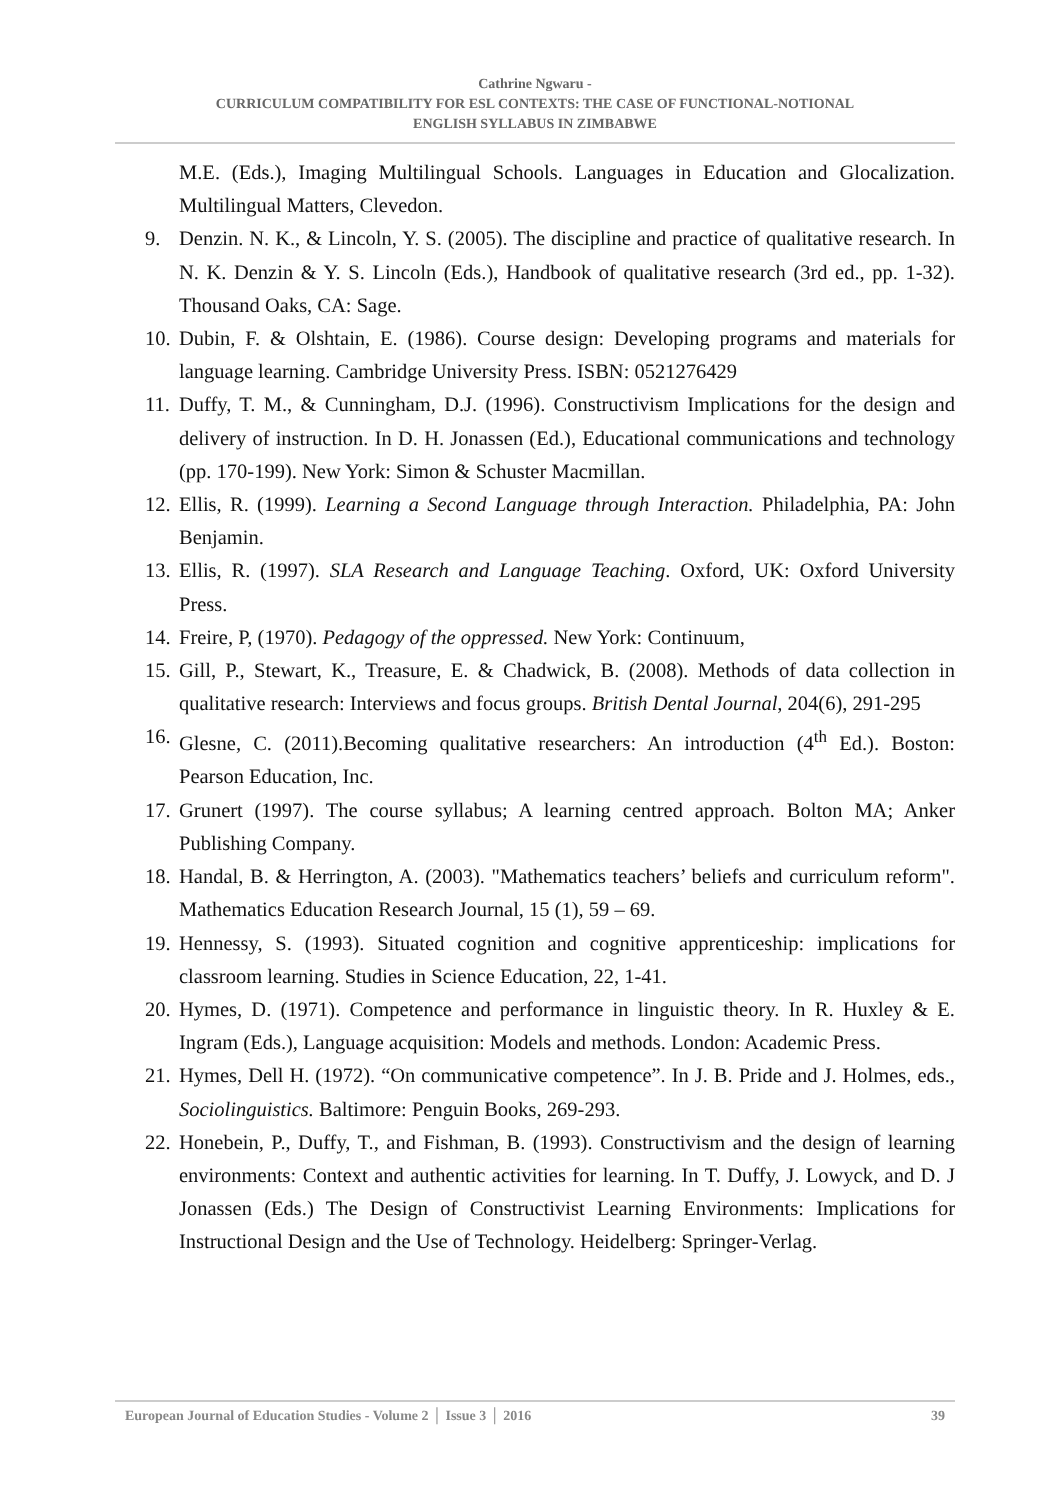Cathrine Ngwaru -
CURRICULUM COMPATIBILITY FOR ESL CONTEXTS: THE CASE OF FUNCTIONAL-NOTIONAL
ENGLISH SYLLABUS IN ZIMBABWE
M.E. (Eds.), Imaging Multilingual Schools. Languages in Education and Glocalization. Multilingual Matters, Clevedon.
9. Denzin. N. K., & Lincoln, Y. S. (2005). The discipline and practice of qualitative research. In N. K. Denzin & Y. S. Lincoln (Eds.), Handbook of qualitative research (3rd ed., pp. 1-32). Thousand Oaks, CA: Sage.
10. Dubin, F. & Olshtain, E. (1986). Course design: Developing programs and materials for language learning. Cambridge University Press. ISBN: 0521276429
11. Duffy, T. M., & Cunningham, D.J. (1996). Constructivism Implications for the design and delivery of instruction. In D. H. Jonassen (Ed.), Educational communications and technology (pp. 170-199). New York: Simon & Schuster Macmillan.
12. Ellis, R. (1999). Learning a Second Language through Interaction. Philadelphia, PA: John Benjamin.
13. Ellis, R. (1997). SLA Research and Language Teaching. Oxford, UK: Oxford University Press.
14. Freire, P, (1970). Pedagogy of the oppressed. New York: Continuum,
15. Gill, P., Stewart, K., Treasure, E. & Chadwick, B. (2008). Methods of data collection in qualitative research: Interviews and focus groups. British Dental Journal, 204(6), 291-295
16. Glesne, C. (2011).Becoming qualitative researchers: An introduction (4<sup>th</sup> Ed.). Boston: Pearson Education, Inc.
17. Grunert (1997). The course syllabus; A learning centred approach. Bolton MA; Anker Publishing Company.
18. Handal, B. & Herrington, A. (2003). "Mathematics teachers’ beliefs and curriculum reform". Mathematics Education Research Journal, 15 (1), 59 – 69.
19. Hennessy, S. (1993). Situated cognition and cognitive apprenticeship: implications for classroom learning. Studies in Science Education, 22, 1-41.
20. Hymes, D. (1971). Competence and performance in linguistic theory. In R. Huxley & E. Ingram (Eds.), Language acquisition: Models and methods. London: Academic Press.
21. Hymes, Dell H. (1972). “On communicative competence”. In J. B. Pride and J. Holmes, eds., Sociolinguistics. Baltimore: Penguin Books, 269-293.
22. Honebein, P., Duffy, T., and Fishman, B. (1993). Constructivism and the design of learning environments: Context and authentic activities for learning. In T. Duffy, J. Lowyck, and D. J Jonassen (Eds.) The Design of Constructivist Learning Environments: Implications for Instructional Design and the Use of Technology. Heidelberg: Springer-Verlag.
European Journal of Education Studies - Volume 2 │ Issue 3 │ 2016 39